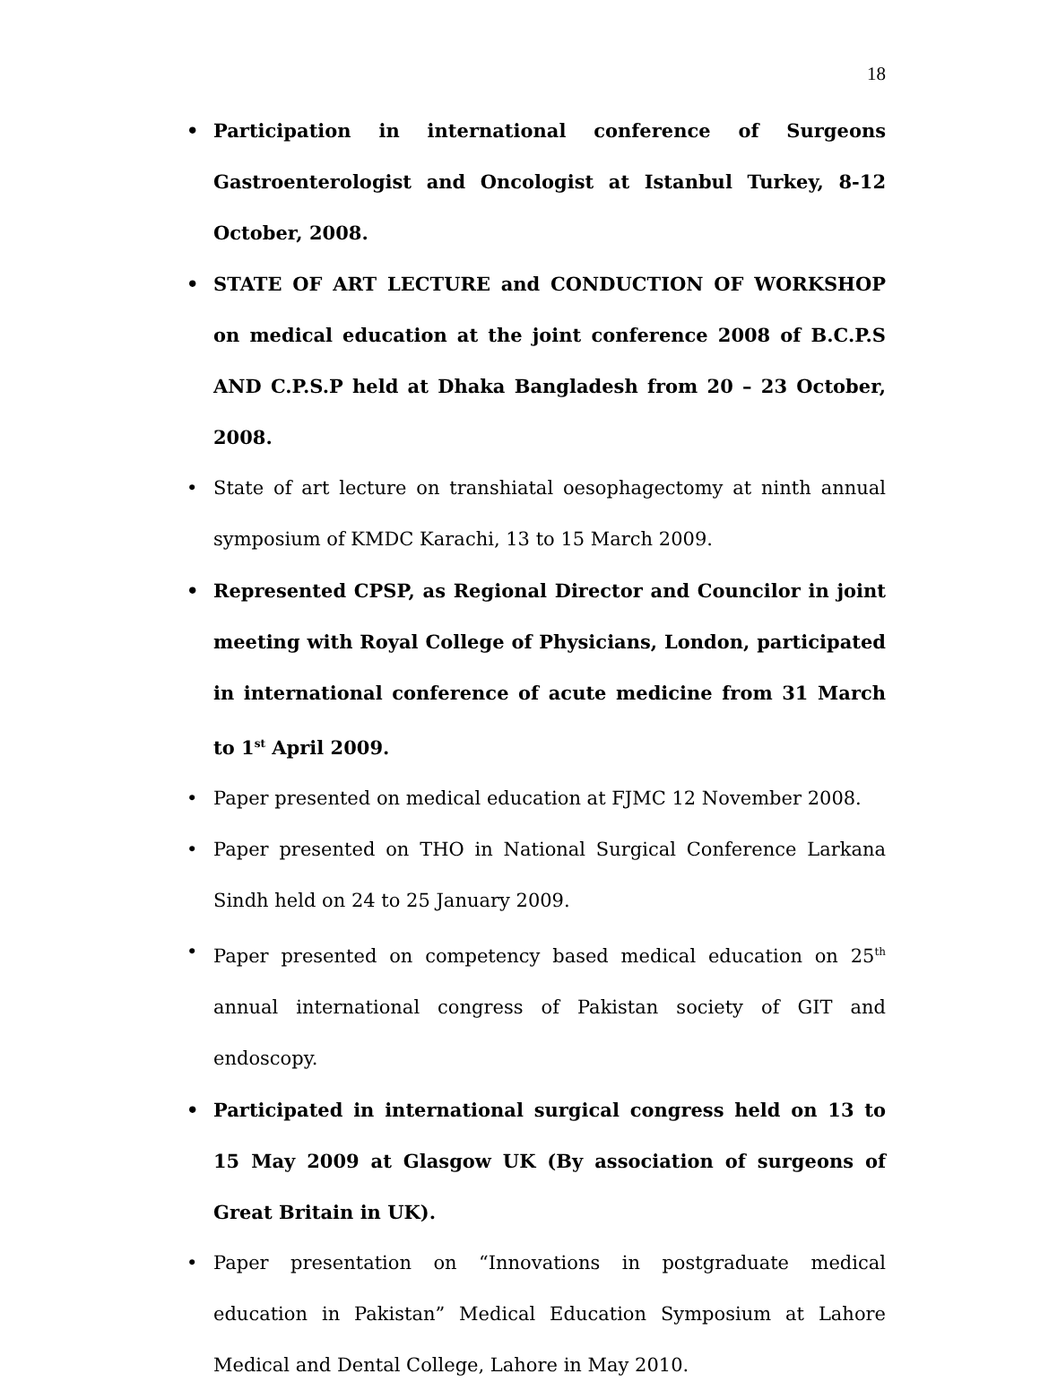18
• Participation in international conference of Surgeons Gastroenterologist and Oncologist at Istanbul Turkey, 8-12 October, 2008.
• STATE OF ART LECTURE and CONDUCTION OF WORKSHOP on medical education at the joint conference 2008 of B.C.P.S AND C.P.S.P held at Dhaka Bangladesh from 20 – 23 October, 2008.
• State of art lecture on transhiatal oesophagectomy at ninth annual symposium of KMDC Karachi, 13 to 15 March 2009.
• Represented CPSP, as Regional Director and Councilor in joint meeting with Royal College of Physicians, London, participated in international conference of acute medicine from 31 March to 1<sup>st</sup> April 2009.
• Paper presented on medical education at FJMC 12 November 2008.
• Paper presented on THO in National Surgical Conference Larkana Sindh held on 24 to 25 January 2009.
• Paper presented on competency based medical education on 25<sup>th</sup> annual international congress of Pakistan society of GIT and endoscopy.
• Participated in international surgical congress held on 13 to 15 May 2009 at Glasgow UK (By association of surgeons of Great Britain in UK).
• Paper presentation on “Innovations in postgraduate medical education in Pakistan” Medical Education Symposium at Lahore Medical and Dental College, Lahore in May 2010.